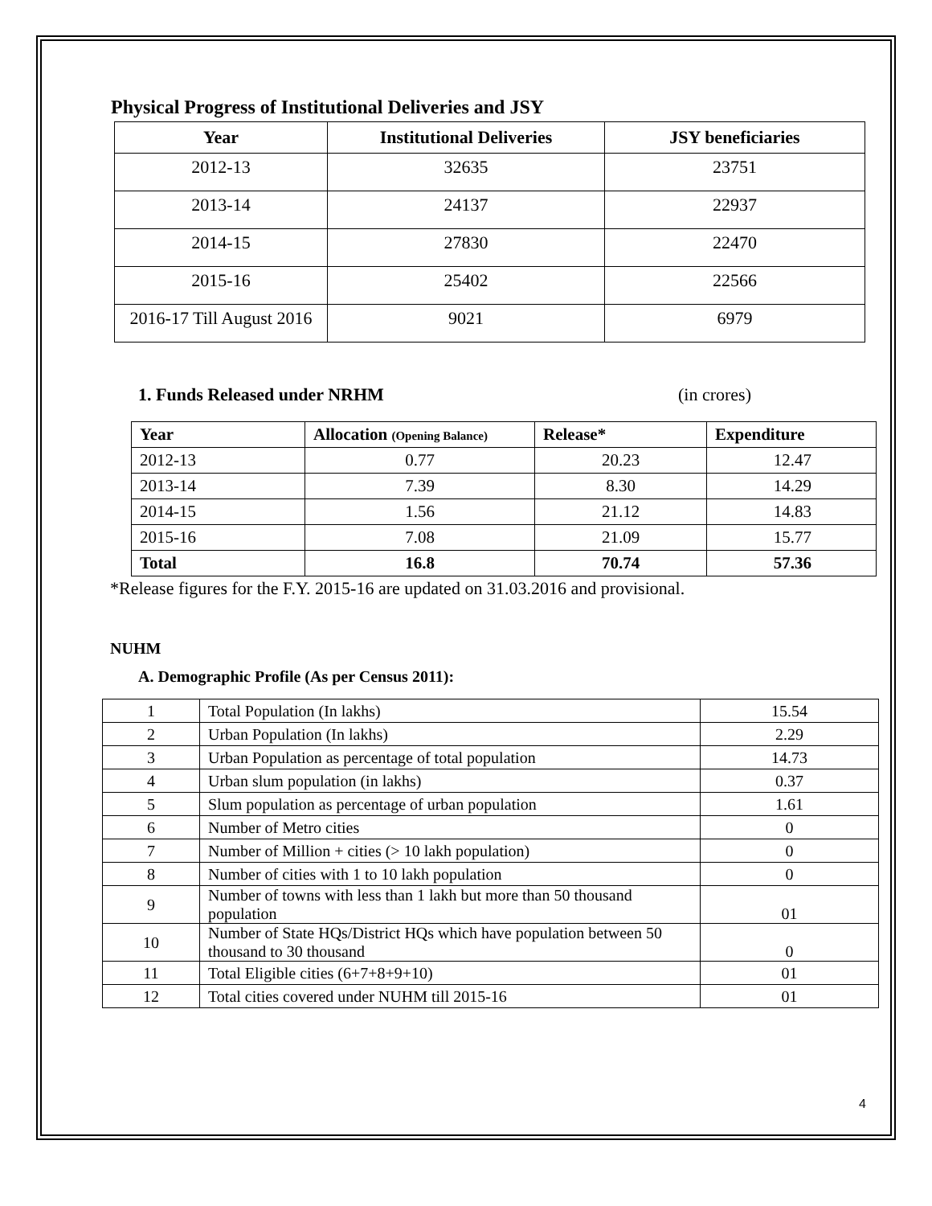Physical Progress of Institutional Deliveries and JSY
| Year | Institutional Deliveries | JSY beneficiaries |
| --- | --- | --- |
| 2012-13 | 32635 | 23751 |
| 2013-14 | 24137 | 22937 |
| 2014-15 | 27830 | 22470 |
| 2015-16 | 25402 | 22566 |
| 2016-17 Till August 2016 | 9021 | 6979 |
1. Funds Released under NRHM (in crores)
| Year | Allocation (Opening Balance) | Release* | Expenditure |
| --- | --- | --- | --- |
| 2012-13 | 0.77 | 20.23 | 12.47 |
| 2013-14 | 7.39 | 8.30 | 14.29 |
| 2014-15 | 1.56 | 21.12 | 14.83 |
| 2015-16 | 7.08 | 21.09 | 15.77 |
| Total | 16.8 | 70.74 | 57.36 |
*Release figures for the F.Y. 2015-16 are updated on 31.03.2016 and provisional.
NUHM
A. Demographic Profile (As per Census 2011):
| 1 | Total Population (In lakhs) | 15.54 |
| 2 | Urban Population (In lakhs) | 2.29 |
| 3 | Urban Population as percentage of total population | 14.73 |
| 4 | Urban slum population (in lakhs) | 0.37 |
| 5 | Slum population as percentage of urban population | 1.61 |
| 6 | Number of Metro cities | 0 |
| 7 | Number of Million + cities (> 10 lakh population) | 0 |
| 8 | Number of cities with 1 to 10 lakh population | 0 |
| 9 | Number of towns with less than 1 lakh but more than 50 thousand population | 01 |
| 10 | Number of State HQs/District HQs which have population between 50 thousand to 30 thousand | 0 |
| 11 | Total Eligible cities (6+7+8+9+10) | 01 |
| 12 | Total cities covered under NUHM till 2015-16 | 01 |
4